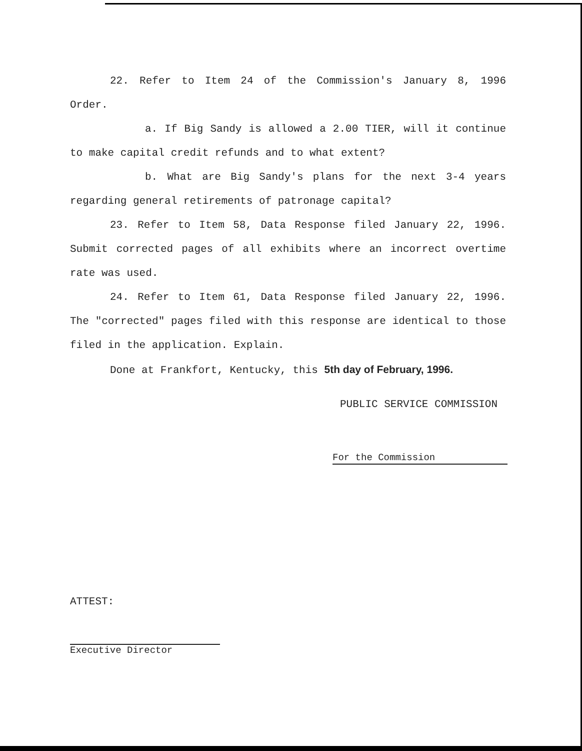22. Refer to Item 24 of the Commission's January 8, 1996 Order.
a. If Big Sandy is allowed a 2.00 TIER, will it continue to make capital credit refunds and to what extent?
b. What are Big Sandy's plans for the next 3-4 years regarding general retirements of patronage capital?
23. Refer to Item 58, Data Response filed January 22, 1996. Submit corrected pages of all exhibits where an incorrect overtime rate was used.
24. Refer to Item 61, Data Response filed January 22, 1996. The "corrected" pages filed with this response are identical to those filed in the application. Explain.
Done at Frankfort, Kentucky, this 5th day of February, 1996.
PUBLIC SERVICE COMMISSION
For the Commission
ATTEST:
Executive Director